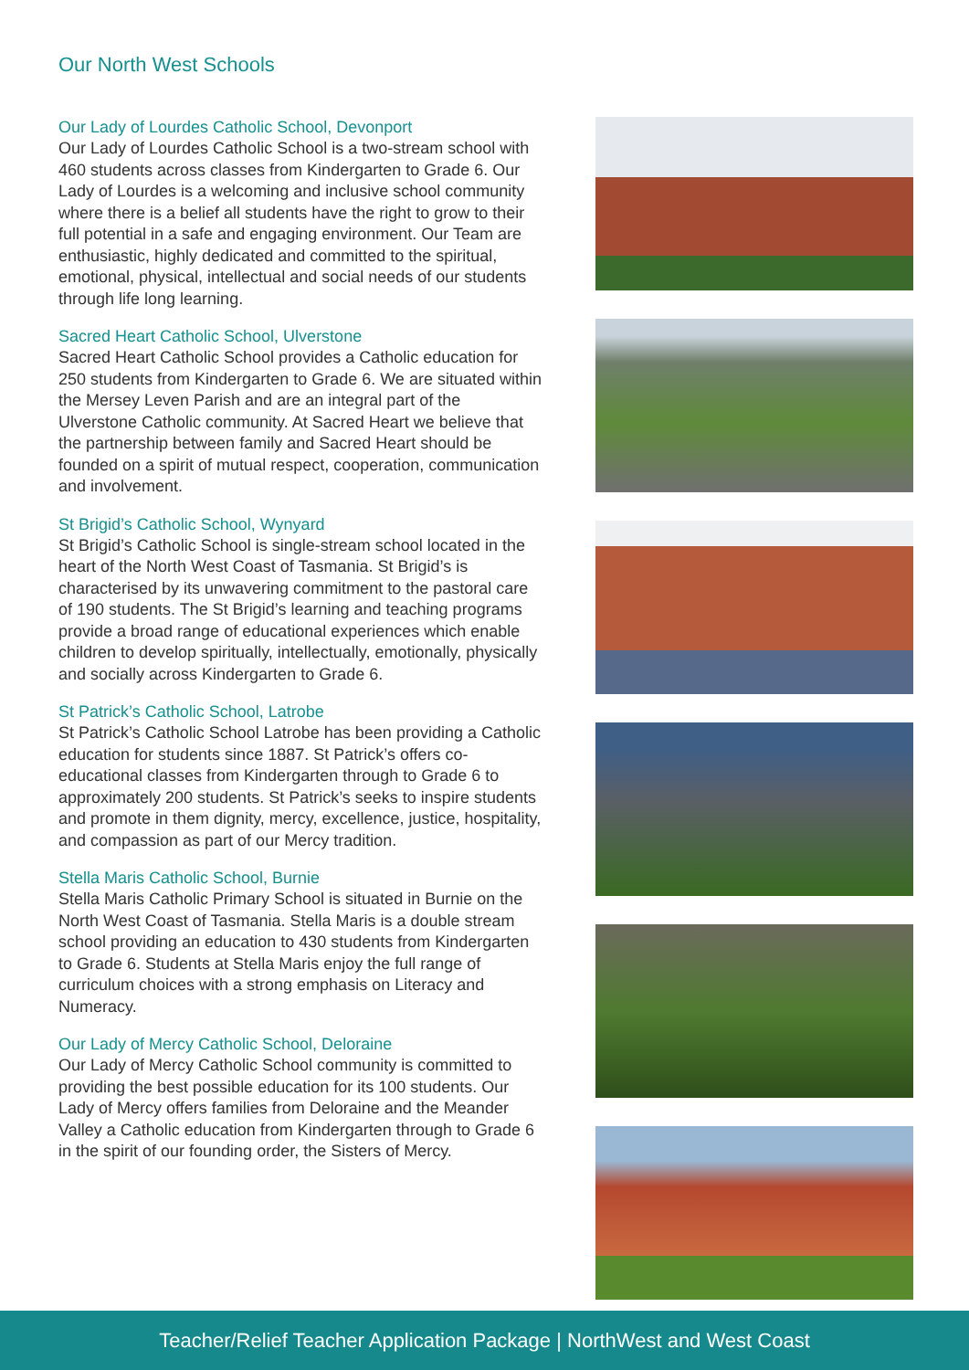Our North West Schools
Our Lady of Lourdes Catholic School, Devonport
Our Lady of Lourdes Catholic School is a two-stream school with 460 students across classes from Kindergarten to Grade 6. Our Lady of Lourdes is a welcoming and inclusive school community where there is a belief all students have the right to grow to their full potential in a safe and engaging environment. Our Team are enthusiastic, highly dedicated and committed to the spiritual, emotional, physical, intellectual and social needs of our students through life long learning.
Sacred Heart Catholic School, Ulverstone
Sacred Heart Catholic School provides a Catholic education for 250 students from Kindergarten to Grade 6. We are situated within the Mersey Leven Parish and are an integral part of the Ulverstone Catholic community. At Sacred Heart we believe that the partnership between family and Sacred Heart should be founded on a spirit of mutual respect, cooperation, communication and involvement.
St Brigid’s Catholic School, Wynyard
St Brigid’s Catholic School is single-stream school located in the heart of the North West Coast of Tasmania. St Brigid’s is characterised by its unwavering commitment to the pastoral care of 190 students. The St Brigid’s learning and teaching programs provide a broad range of educational experiences which enable children to develop spiritually, intellectually, emotionally, physically and socially across Kindergarten to Grade 6.
St Patrick’s Catholic School, Latrobe
St Patrick’s Catholic School Latrobe has been providing a Catholic education for students since 1887. St Patrick’s offers co-educational classes from Kindergarten through to Grade 6 to approximately 200 students. St Patrick’s seeks to inspire students and promote in them dignity, mercy, excellence, justice, hospitality, and compassion as part of our Mercy tradition.
Stella Maris Catholic School, Burnie
Stella Maris Catholic Primary School is situated in Burnie on the North West Coast of Tasmania. Stella Maris is a double stream school providing an education to 430 students from Kindergarten to Grade 6. Students at Stella Maris enjoy the full range of curriculum choices with a strong emphasis on Literacy and Numeracy.
Our Lady of Mercy Catholic School, Deloraine
Our Lady of Mercy Catholic School community is committed to providing the best possible education for its 100 students. Our Lady of Mercy offers families from Deloraine and the Meander Valley a Catholic education from Kindergarten through to Grade 6 in the spirit of our founding order, the Sisters of Mercy.
Teacher/Relief Teacher Application Package | NorthWest and West Coast